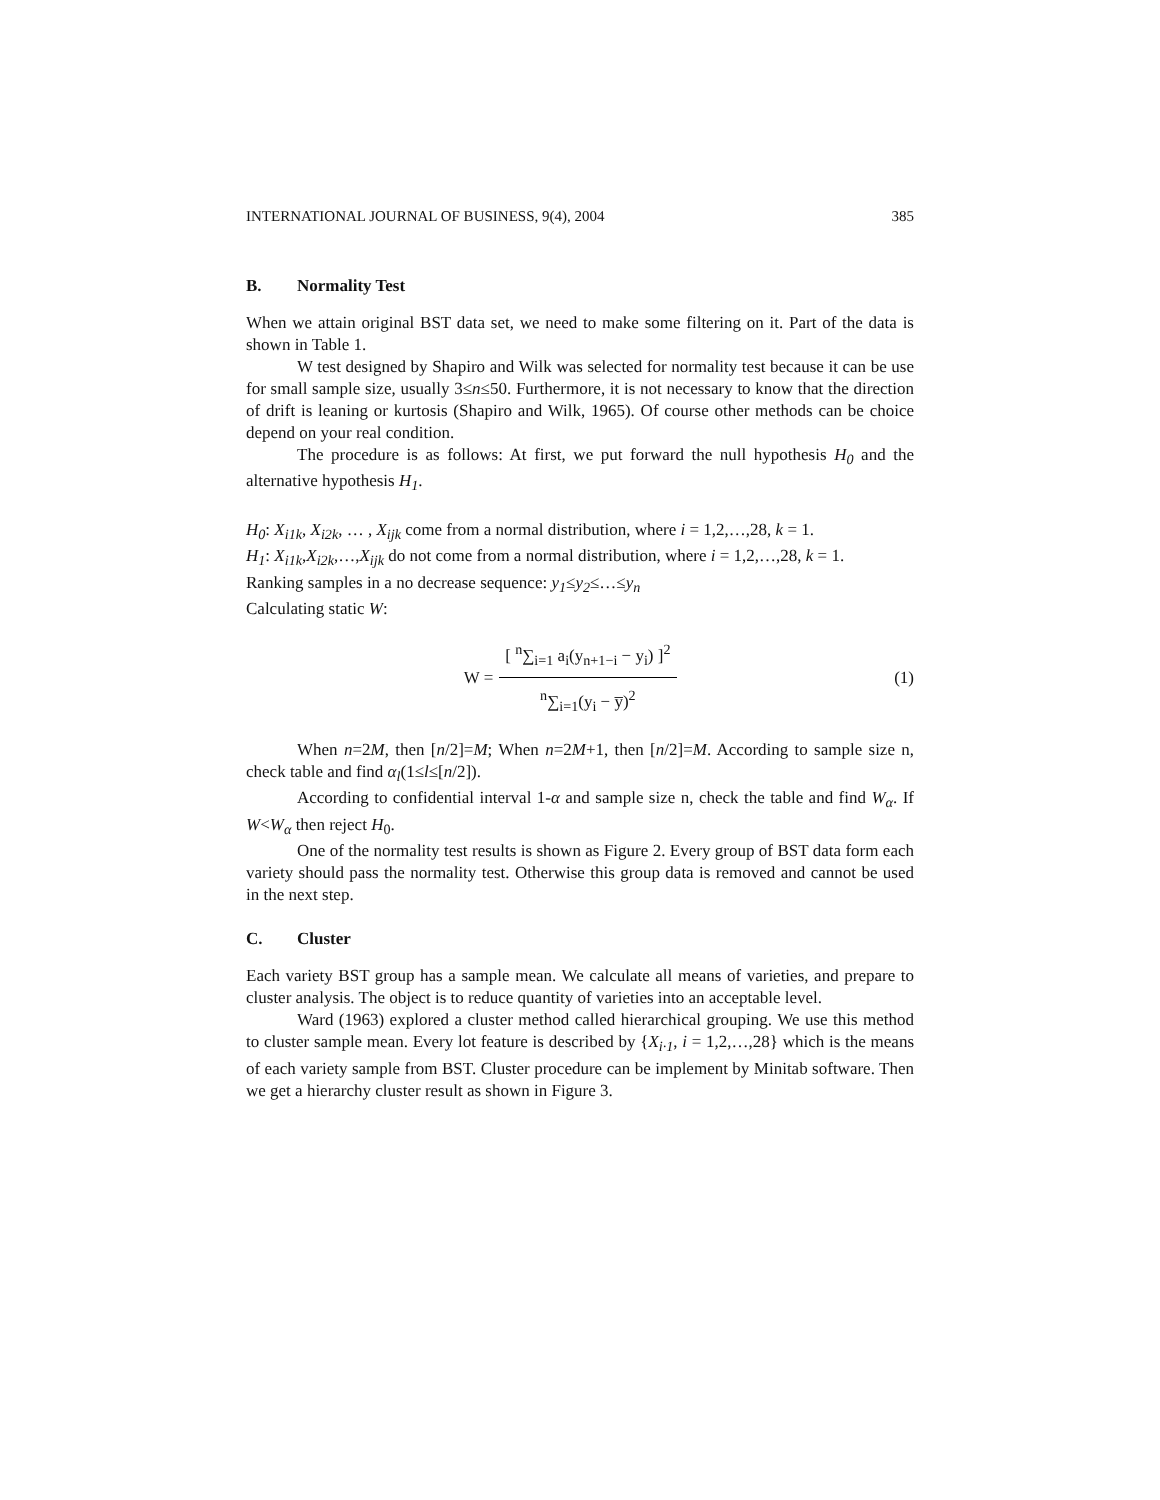INTERNATIONAL JOURNAL OF BUSINESS, 9(4), 2004 385
B. Normality Test
When we attain original BST data set, we need to make some filtering on it. Part of the data is shown in Table 1.
W test designed by Shapiro and Wilk was selected for normality test because it can be use for small sample size, usually 3≤n≤50. Furthermore, it is not necessary to know that the direction of drift is leaning or kurtosis (Shapiro and Wilk, 1965). Of course other methods can be choice depend on your real condition.
The procedure is as follows: At first, we put forward the null hypothesis H<sub>0</sub> and the alternative hypothesis H<sub>1</sub>.
H<sub>0</sub>: X<sub>i1k</sub>, X<sub>i2k</sub>, … , X<sub>ijk</sub> come from a normal distribution, where i = 1,2,…,28, k = 1.
H<sub>1</sub>: X<sub>i1k</sub>,X<sub>i2k</sub>,…,X<sub>ijk</sub> do not come from a normal distribution, where i = 1,2,…,28, k = 1.
Ranking samples in a no decrease sequence: y<sub>1</sub>≤y<sub>2</sub>≤…≤y<sub>n</sub>
Calculating static W:
W = [ <sup>n</sup>∑<sub>i=1</sub> a<sub>i</sub>(y<sub>n+1−i</sub> − y<sub>i</sub>) ]<sup>2</sup> <sup>n</sup>∑<sub>i=1</sub>(y<sub>i</sub> − y̅)<sup>2</sup>
(1)
When n=2M, then [n/2]=M; When n=2M+1, then [n/2]=M. According to sample size n, check table and find α<sub>l</sub>(1≤l≤[n/2]).
According to confidential interval 1-α and sample size n, check the table and find W<sub>α</sub>. If W<W<sub>α</sub> then reject H<sub>0</sub>.
One of the normality test results is shown as Figure 2. Every group of BST data form each variety should pass the normality test. Otherwise this group data is removed and cannot be used in the next step.
C. Cluster
Each variety BST group has a sample mean. We calculate all means of varieties, and prepare to cluster analysis. The object is to reduce quantity of varieties into an acceptable level.
Ward (1963) explored a cluster method called hierarchical grouping. We use this method to cluster sample mean. Every lot feature is described by {X<sub>i·1</sub>, i = 1,2,…,28} which is the means of each variety sample from BST. Cluster procedure can be implement by Minitab software. Then we get a hierarchy cluster result as shown in Figure 3.